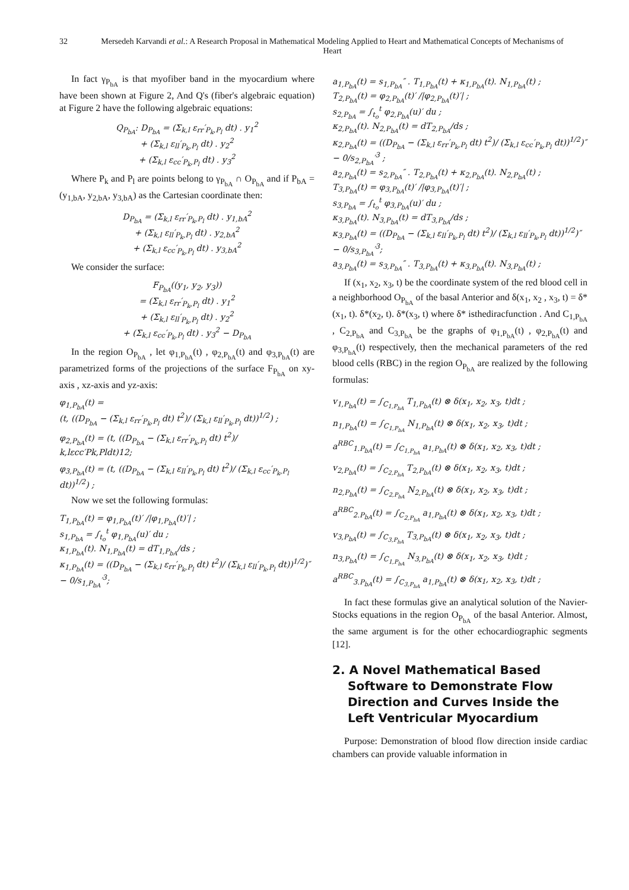32 Mersedeh Karvandi et al.: A Research Proposal in Mathematical Modeling Applied to Heart and Mathematical Concepts of Mechanisms of Heart
In fact γ<sub>P<sub>bA</sub></sub> is that myofiber band in the myocardium where have been shown at Figure 2, And Q's (fiber's algebraic equation) at Figure 2 have the following algebraic equations:
Q<sub>P<sub>bA</sub></sub>: D<sub>P<sub>bA</sub></sub> = (Σ<sub>k,l</sub> ε<sub>rr</sub>′<sub>P<sub>k</sub>,P<sub>l</sub></sub> dt) . y<sub>1</sub><sup>2</sup>
+ (Σ<sub>k,l</sub> ε<sub>ll</sub>′<sub>P<sub>k</sub>,P<sub>l</sub></sub> dt) . y<sub>2</sub><sup>2</sup>
+ (Σ<sub>k,l</sub> ε<sub>cc</sub>′<sub>P<sub>k</sub>,P<sub>l</sub></sub> dt) . y<sub>3</sub><sup>2</sup>
Where P<sub>k</sub> and P<sub>l</sub> are points belong to γ<sub>P<sub>bA</sub></sub> ∩ O<sub>P<sub>bA</sub></sub> and if P<sub>bA</sub> = (y<sub>1,bA</sub>, y<sub>2,bA</sub>, y<sub>3,bA</sub>) as the Cartesian coordinate then:
D<sub>P<sub>bA</sub></sub> = (Σ<sub>k,l</sub> ε<sub>rr</sub>′<sub>P<sub>k</sub>,P<sub>l</sub></sub> dt) . y<sub>1,bA</sub><sup>2</sup>
+ (Σ<sub>k,l</sub> ε<sub>ll</sub>′<sub>P<sub>k</sub>,P<sub>l</sub></sub> dt) . y<sub>2,bA</sub><sup>2</sup>
+ (Σ<sub>k,l</sub> ε<sub>cc</sub>′<sub>P<sub>k</sub>,P<sub>l</sub></sub> dt) . y<sub>3,bA</sub><sup>2</sup>
We consider the surface:
F<sub>P<sub>bA</sub></sub>((y<sub>1</sub>, y<sub>2</sub>, y<sub>3</sub>))
= (Σ<sub>k,l</sub> ε<sub>rr</sub>′<sub>P<sub>k</sub>,P<sub>l</sub></sub> dt) . y<sub>1</sub><sup>2</sup>
+ (Σ<sub>k,l</sub> ε<sub>ll</sub>′<sub>P<sub>k</sub>,P<sub>l</sub></sub> dt) . y<sub>2</sub><sup>2</sup>
+ (Σ<sub>k,l</sub> ε<sub>cc</sub>′<sub>P<sub>k</sub>,P<sub>l</sub></sub> dt) . y<sub>3</sub><sup>2</sup> − D<sub>P<sub>bA</sub></sub>
In the region O<sub>P<sub>bA</sub></sub> , let φ<sub>1,P<sub>bA</sub></sub>(t) , φ<sub>2,P<sub>bA</sub></sub>(t) and φ<sub>3,P<sub>bA</sub></sub>(t) are parametrized forms of the projections of the surface F<sub>P<sub>bA</sub></sub> on xy-axis , xz-axis and yz-axis:
φ<sub>1,P<sub>bA</sub></sub>(t) =
(t, ((D<sub>P<sub>bA</sub></sub> − (Σ<sub>k,l</sub> ε<sub>rr</sub>′<sub>P<sub>k</sub>,P<sub>l</sub></sub> dt) t<sup>2</sup>)/ (Σ<sub>k,l</sub> ε<sub>ll</sub>′<sub>P<sub>k</sub>,P<sub>l</sub></sub> dt))<sup>1/2</sup>) ;
φ<sub>2,P<sub>bA</sub></sub>(t) = (t, ((D<sub>P<sub>bA</sub></sub> − (Σ<sub>k,l</sub> ε<sub>rr</sub>′<sub>P<sub>k</sub>,P<sub>l</sub></sub> dt) t<sup>2</sup>)/
k,lεcc′Pk,Pldt)12;
φ<sub>3,P<sub>bA</sub></sub>(t) = (t, ((D<sub>P<sub>bA</sub></sub> − (Σ<sub>k,l</sub> ε<sub>ll</sub>′<sub>P<sub>k</sub>,P<sub>l</sub></sub> dt) t<sup>2</sup>)/ (Σ<sub>k,l</sub> ε<sub>cc</sub>′<sub>P<sub>k</sub>,P<sub>l</sub></sub> dt))<sup>1/2</sup>) ;
Now we set the following formulas:
T<sub>1,P<sub>bA</sub></sub>(t) = φ<sub>1,P<sub>bA</sub></sub>(t)′ /|φ<sub>1,P<sub>bA</sub></sub>(t)′| ;
s<sub>1,P<sub>bA</sub></sub> = ∫<sub>t<sub>o</sub></sub><sup>t</sup> φ<sub>1,P<sub>bA</sub></sub>(u)′ du ;
κ<sub>1,P<sub>bA</sub></sub>(t). N<sub>1,P<sub>bA</sub></sub>(t) = dT<sub>1,P<sub>bA</sub></sub>/ds ;
κ<sub>1,P<sub>bA</sub></sub>(t) = ((D<sub>P<sub>bA</sub></sub> − (Σ<sub>k,l</sub> ε<sub>rr</sub>′<sub>P<sub>k</sub>,P<sub>l</sub></sub> dt) t<sup>2</sup>)/ (Σ<sub>k,l</sub> ε<sub>ll</sub>′<sub>P<sub>k</sub>,P<sub>l</sub></sub> dt))<sup>1/2</sup>)″ − 0/s<sub>1,P<sub>bA</sub></sub>′<sup>3</sup>;
a<sub>1,P<sub>bA</sub></sub>(t) = s<sub>1,P<sub>bA</sub></sub>″ . T<sub>1,P<sub>bA</sub></sub>(t) + κ<sub>1,P<sub>bA</sub></sub>(t). N<sub>1,P<sub>bA</sub></sub>(t) ;
T<sub>2,P<sub>bA</sub></sub>(t) = φ<sub>2,P<sub>bA</sub></sub>(t)′ /|φ<sub>2,P<sub>bA</sub></sub>(t)′| ;
s<sub>2,P<sub>bA</sub></sub> = ∫<sub>t<sub>o</sub></sub><sup>t</sup> φ<sub>2,P<sub>bA</sub></sub>(u)′ du ;
κ<sub>2,P<sub>bA</sub></sub>(t). N<sub>2,P<sub>bA</sub></sub>(t) = dT<sub>2,P<sub>bA</sub></sub>/ds ;
κ<sub>2,P<sub>bA</sub></sub>(t) = ((D<sub>P<sub>bA</sub></sub> − (Σ<sub>k,l</sub> ε<sub>rr</sub>′<sub>P<sub>k</sub>,P<sub>l</sub></sub> dt) t<sup>2</sup>)/ (Σ<sub>k,l</sub> ε<sub>cc</sub>′<sub>P<sub>k</sub>,P<sub>l</sub></sub> dt))<sup>1/2</sup>)″ − 0/s<sub>2,P<sub>bA</sub></sub>′<sup>3</sup> ;
a<sub>2,P<sub>bA</sub></sub>(t) = s<sub>2,P<sub>bA</sub></sub>″ . T<sub>2,P<sub>bA</sub></sub>(t) + κ<sub>2,P<sub>bA</sub></sub>(t). N<sub>2,P<sub>bA</sub></sub>(t) ;
T<sub>3,P<sub>bA</sub></sub>(t) = φ<sub>3,P<sub>bA</sub></sub>(t)′ /|φ<sub>3,P<sub>bA</sub></sub>(t)′| ;
s<sub>3,P<sub>bA</sub></sub> = ∫<sub>t<sub>o</sub></sub><sup>t</sup> φ<sub>3,P<sub>bA</sub></sub>(u)′ du ;
κ<sub>3,P<sub>bA</sub></sub>(t). N<sub>3,P<sub>bA</sub></sub>(t) = dT<sub>3,P<sub>bA</sub></sub>/ds ;
κ<sub>3,P<sub>bA</sub></sub>(t) = ((D<sub>P<sub>bA</sub></sub> − (Σ<sub>k,l</sub> ε<sub>ll</sub>′<sub>P<sub>k</sub>,P<sub>l</sub></sub> dt) t<sup>2</sup>)/ (Σ<sub>k,l</sub> ε<sub>ll</sub>′<sub>P<sub>k</sub>,P<sub>l</sub></sub> dt))<sup>1/2</sup>)″ − 0/s<sub>3,P<sub>bA</sub></sub>′<sup>3</sup>;
a<sub>3,P<sub>bA</sub></sub>(t) = s<sub>3,P<sub>bA</sub></sub>″ . T<sub>3,P<sub>bA</sub></sub>(t) + κ<sub>3,P<sub>bA</sub></sub>(t). N<sub>3,P<sub>bA</sub></sub>(t) ;
If (x<sub>1</sub>, x<sub>2</sub>, x<sub>3</sub>, t) be the coordinate system of the red blood cell in a neighborhood O<sub>P<sub>bA</sub></sub> of the basal Anterior and δ(x<sub>1</sub>, x<sub>2</sub> , x<sub>3</sub>, t) = δ*(x<sub>1</sub>, t). δ*(x<sub>2</sub>, t). δ*(x<sub>3</sub>, t) where δ* isthediracfunction . And C<sub>1,P<sub>bA</sub></sub> , C<sub>2,P<sub>bA</sub></sub> and C<sub>3,P<sub>bA</sub></sub> be the graphs of φ<sub>1,P<sub>bA</sub></sub>(t) , φ<sub>2,P<sub>bA</sub></sub>(t) and φ<sub>3,P<sub>bA</sub></sub>(t) respectively, then the mechanical parameters of the red blood cells (RBC) in the region O<sub>P<sub>bA</sub></sub> are realized by the following formulas:
v<sub>1,P<sub>bA</sub></sub>(t) = ∫<sub>C<sub>1,P<sub>bA</sub></sub></sub> T<sub>1,P<sub>bA</sub></sub>(t) ⊗ δ(x<sub>1</sub>, x<sub>2</sub>, x<sub>3</sub>, t)dt ;
n<sub>1,P<sub>bA</sub></sub>(t) = ∫<sub>C<sub>1,P<sub>bA</sub></sub></sub> N<sub>1,P<sub>bA</sub></sub>(t) ⊗ δ(x<sub>1</sub>, x<sub>2</sub>, x<sub>3</sub>, t)dt ;
a<sup>RBC</sup><sub>1.P<sub>bA</sub></sub>(t) = ∫<sub>C<sub>1,P<sub>bA</sub></sub></sub> a<sub>1,P<sub>bA</sub></sub>(t) ⊗ δ(x<sub>1</sub>, x<sub>2</sub>, x<sub>3</sub>, t)dt ;
v<sub>2,P<sub>bA</sub></sub>(t) = ∫<sub>C<sub>2,P<sub>bA</sub></sub></sub> T<sub>2,P<sub>bA</sub></sub>(t) ⊗ δ(x<sub>1</sub>, x<sub>2</sub>, x<sub>3</sub>, t)dt ;
n<sub>2,P<sub>bA</sub></sub>(t) = ∫<sub>C<sub>2,P<sub>bA</sub></sub></sub> N<sub>2,P<sub>bA</sub></sub>(t) ⊗ δ(x<sub>1</sub>, x<sub>2</sub>, x<sub>3</sub>, t)dt ;
a<sup>RBC</sup><sub>2.P<sub>bA</sub></sub>(t) = ∫<sub>C<sub>2,P<sub>bA</sub></sub></sub> a<sub>1,P<sub>bA</sub></sub>(t) ⊗ δ(x<sub>1</sub>, x<sub>2</sub>, x<sub>3</sub>, t)dt ;
v<sub>3,P<sub>bA</sub></sub>(t) = ∫<sub>C<sub>3,P<sub>bA</sub></sub></sub> T<sub>3,P<sub>bA</sub></sub>(t) ⊗ δ(x<sub>1</sub>, x<sub>2</sub>, x<sub>3</sub>, t)dt ;
n<sub>3,P<sub>bA</sub></sub>(t) = ∫<sub>C<sub>1,P<sub>bA</sub></sub></sub> N<sub>3,P<sub>bA</sub></sub>(t) ⊗ δ(x<sub>1</sub>, x<sub>2</sub>, x<sub>3</sub>, t)dt ;
a<sup>RBC</sup><sub>3.P<sub>bA</sub></sub>(t) = ∫<sub>C<sub>3,P<sub>bA</sub></sub></sub> a<sub>1,P<sub>bA</sub></sub>(t) ⊗ δ(x<sub>1</sub>, x<sub>2</sub>, x<sub>3</sub>, t)dt ;
In fact these formulas give an analytical solution of the Navier-Stocks equations in the region O<sub>P<sub>bA</sub></sub> of the basal Anterior. Almost, the same argument is for the other echocardiographic segments [12].
2. A Novel Mathematical Based Software to Demonstrate Flow Direction and Curves Inside the Left Ventricular Myocardium
Purpose: Demonstration of blood flow direction inside cardiac chambers can provide valuable information in